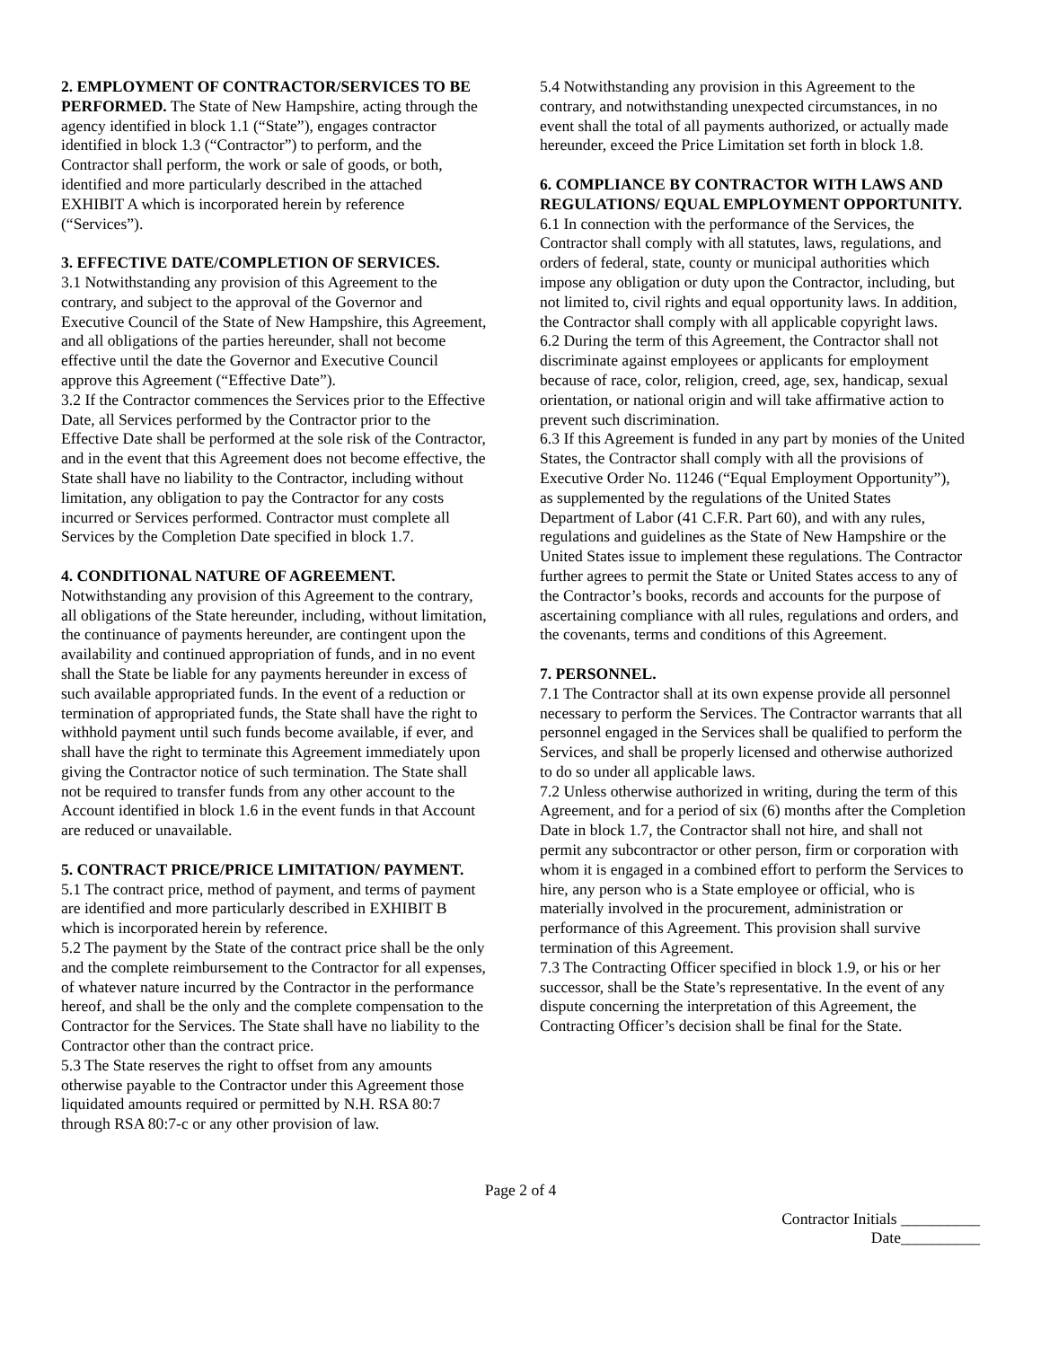2. EMPLOYMENT OF CONTRACTOR/SERVICES TO BE PERFORMED. The State of New Hampshire, acting through the agency identified in block 1.1 (“State”), engages contractor identified in block 1.3 (“Contractor”) to perform, and the Contractor shall perform, the work or sale of goods, or both, identified and more particularly described in the attached EXHIBIT A which is incorporated herein by reference (“Services”).
3. EFFECTIVE DATE/COMPLETION OF SERVICES.
3.1 Notwithstanding any provision of this Agreement to the contrary, and subject to the approval of the Governor and Executive Council of the State of New Hampshire, this Agreement, and all obligations of the parties hereunder, shall not become effective until the date the Governor and Executive Council approve this Agreement (“Effective Date”).
3.2 If the Contractor commences the Services prior to the Effective Date, all Services performed by the Contractor prior to the Effective Date shall be performed at the sole risk of the Contractor, and in the event that this Agreement does not become effective, the State shall have no liability to the Contractor, including without limitation, any obligation to pay the Contractor for any costs incurred or Services performed. Contractor must complete all Services by the Completion Date specified in block 1.7.
4. CONDITIONAL NATURE OF AGREEMENT.
Notwithstanding any provision of this Agreement to the contrary, all obligations of the State hereunder, including, without limitation, the continuance of payments hereunder, are contingent upon the availability and continued appropriation of funds, and in no event shall the State be liable for any payments hereunder in excess of such available appropriated funds. In the event of a reduction or termination of appropriated funds, the State shall have the right to withhold payment until such funds become available, if ever, and shall have the right to terminate this Agreement immediately upon giving the Contractor notice of such termination. The State shall not be required to transfer funds from any other account to the Account identified in block 1.6 in the event funds in that Account are reduced or unavailable.
5. CONTRACT PRICE/PRICE LIMITATION/ PAYMENT.
5.1 The contract price, method of payment, and terms of payment are identified and more particularly described in EXHIBIT B which is incorporated herein by reference.
5.2 The payment by the State of the contract price shall be the only and the complete reimbursement to the Contractor for all expenses, of whatever nature incurred by the Contractor in the performance hereof, and shall be the only and the complete compensation to the Contractor for the Services. The State shall have no liability to the Contractor other than the contract price.
5.3 The State reserves the right to offset from any amounts otherwise payable to the Contractor under this Agreement those liquidated amounts required or permitted by N.H. RSA 80:7 through RSA 80:7-c or any other provision of law.
5.4 Notwithstanding any provision in this Agreement to the contrary, and notwithstanding unexpected circumstances, in no event shall the total of all payments authorized, or actually made hereunder, exceed the Price Limitation set forth in block 1.8.
6. COMPLIANCE BY CONTRACTOR WITH LAWS AND REGULATIONS/ EQUAL EMPLOYMENT OPPORTUNITY.
6.1 In connection with the performance of the Services, the Contractor shall comply with all statutes, laws, regulations, and orders of federal, state, county or municipal authorities which impose any obligation or duty upon the Contractor, including, but not limited to, civil rights and equal opportunity laws. In addition, the Contractor shall comply with all applicable copyright laws.
6.2 During the term of this Agreement, the Contractor shall not discriminate against employees or applicants for employment because of race, color, religion, creed, age, sex, handicap, sexual orientation, or national origin and will take affirmative action to prevent such discrimination.
6.3 If this Agreement is funded in any part by monies of the United States, the Contractor shall comply with all the provisions of Executive Order No. 11246 (“Equal Employment Opportunity”), as supplemented by the regulations of the United States Department of Labor (41 C.F.R. Part 60), and with any rules, regulations and guidelines as the State of New Hampshire or the United States issue to implement these regulations. The Contractor further agrees to permit the State or United States access to any of the Contractor’s books, records and accounts for the purpose of ascertaining compliance with all rules, regulations and orders, and the covenants, terms and conditions of this Agreement.
7. PERSONNEL.
7.1 The Contractor shall at its own expense provide all personnel necessary to perform the Services. The Contractor warrants that all personnel engaged in the Services shall be qualified to perform the Services, and shall be properly licensed and otherwise authorized to do so under all applicable laws.
7.2 Unless otherwise authorized in writing, during the term of this Agreement, and for a period of six (6) months after the Completion Date in block 1.7, the Contractor shall not hire, and shall not permit any subcontractor or other person, firm or corporation with whom it is engaged in a combined effort to perform the Services to hire, any person who is a State employee or official, who is materially involved in the procurement, administration or performance of this Agreement. This provision shall survive termination of this Agreement.
7.3 The Contracting Officer specified in block 1.9, or his or her successor, shall be the State’s representative. In the event of any dispute concerning the interpretation of this Agreement, the Contracting Officer’s decision shall be final for the State.
Page 2 of 4
Contractor Initials __________
Date__________